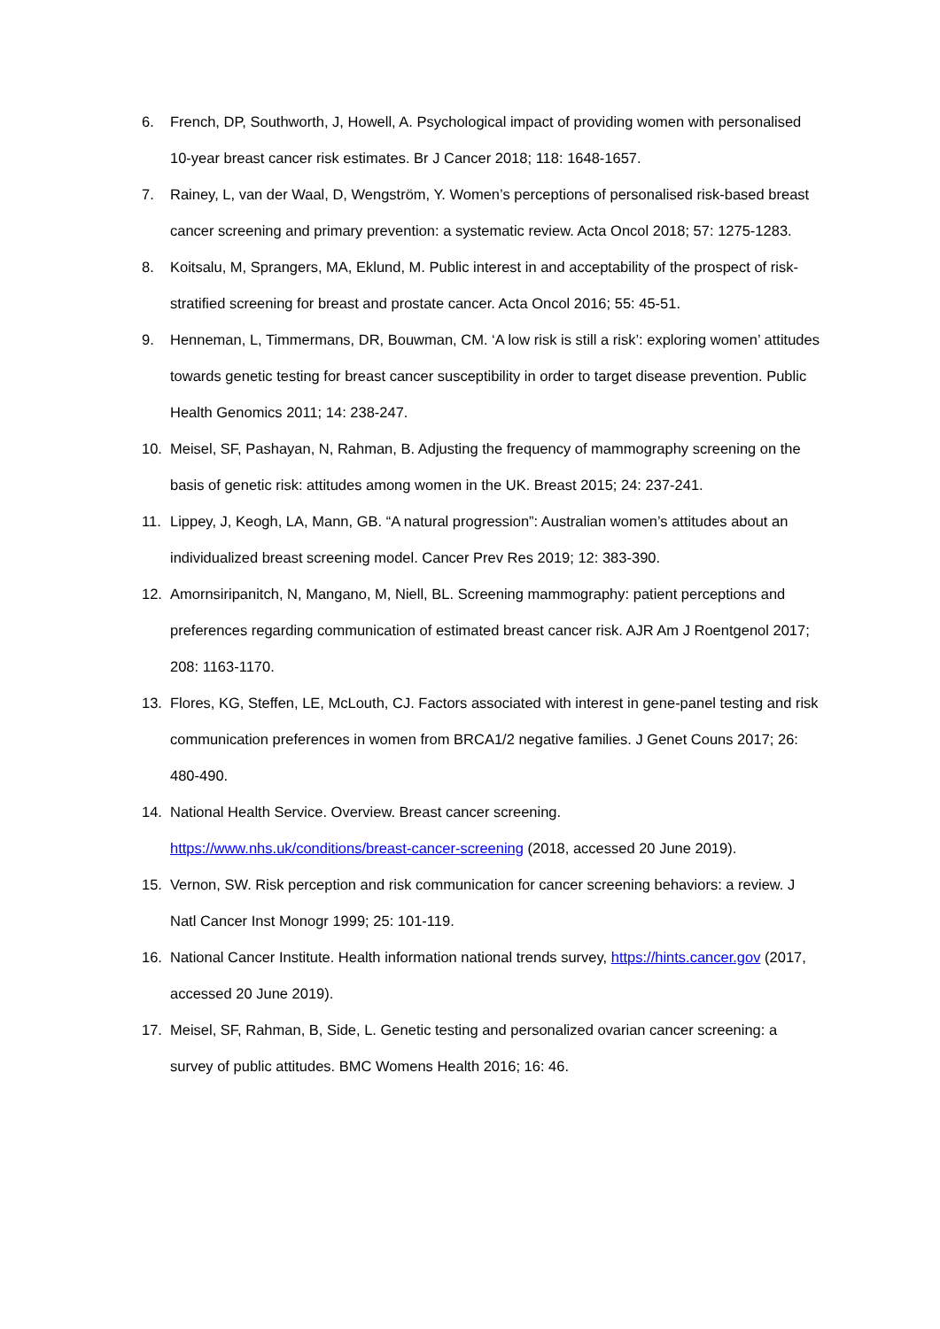6. French, DP, Southworth, J, Howell, A. Psychological impact of providing women with personalised 10-year breast cancer risk estimates. Br J Cancer 2018; 118: 1648-1657.
7. Rainey, L, van der Waal, D, Wengström, Y. Women’s perceptions of personalised risk-based breast cancer screening and primary prevention: a systematic review. Acta Oncol 2018; 57: 1275-1283.
8. Koitsalu, M, Sprangers, MA, Eklund, M. Public interest in and acceptability of the prospect of risk-stratified screening for breast and prostate cancer. Acta Oncol 2016; 55: 45-51.
9. Henneman, L, Timmermans, DR, Bouwman, CM. ‘A low risk is still a risk’: exploring women’ attitudes towards genetic testing for breast cancer susceptibility in order to target disease prevention. Public Health Genomics 2011; 14: 238-247.
10. Meisel, SF, Pashayan, N, Rahman, B. Adjusting the frequency of mammography screening on the basis of genetic risk: attitudes among women in the UK. Breast 2015; 24: 237-241.
11. Lippey, J, Keogh, LA, Mann, GB. “A natural progression”: Australian women’s attitudes about an individualized breast screening model. Cancer Prev Res 2019; 12: 383-390.
12. Amornsiripanitch, N, Mangano, M, Niell, BL. Screening mammography: patient perceptions and preferences regarding communication of estimated breast cancer risk. AJR Am J Roentgenol 2017; 208: 1163-1170.
13. Flores, KG, Steffen, LE, McLouth, CJ. Factors associated with interest in gene-panel testing and risk communication preferences in women from BRCA1/2 negative families. J Genet Couns 2017; 26: 480-490.
14. National Health Service. Overview. Breast cancer screening.
https://www.nhs.uk/conditions/breast-cancer-screening (2018, accessed 20 June 2019).
15. Vernon, SW. Risk perception and risk communication for cancer screening behaviors: a review. J Natl Cancer Inst Monogr 1999; 25: 101-119.
16. National Cancer Institute. Health information national trends survey, https://hints.cancer.gov (2017, accessed 20 June 2019).
17. Meisel, SF, Rahman, B, Side, L. Genetic testing and personalized ovarian cancer screening: a survey of public attitudes. BMC Womens Health 2016; 16: 46.